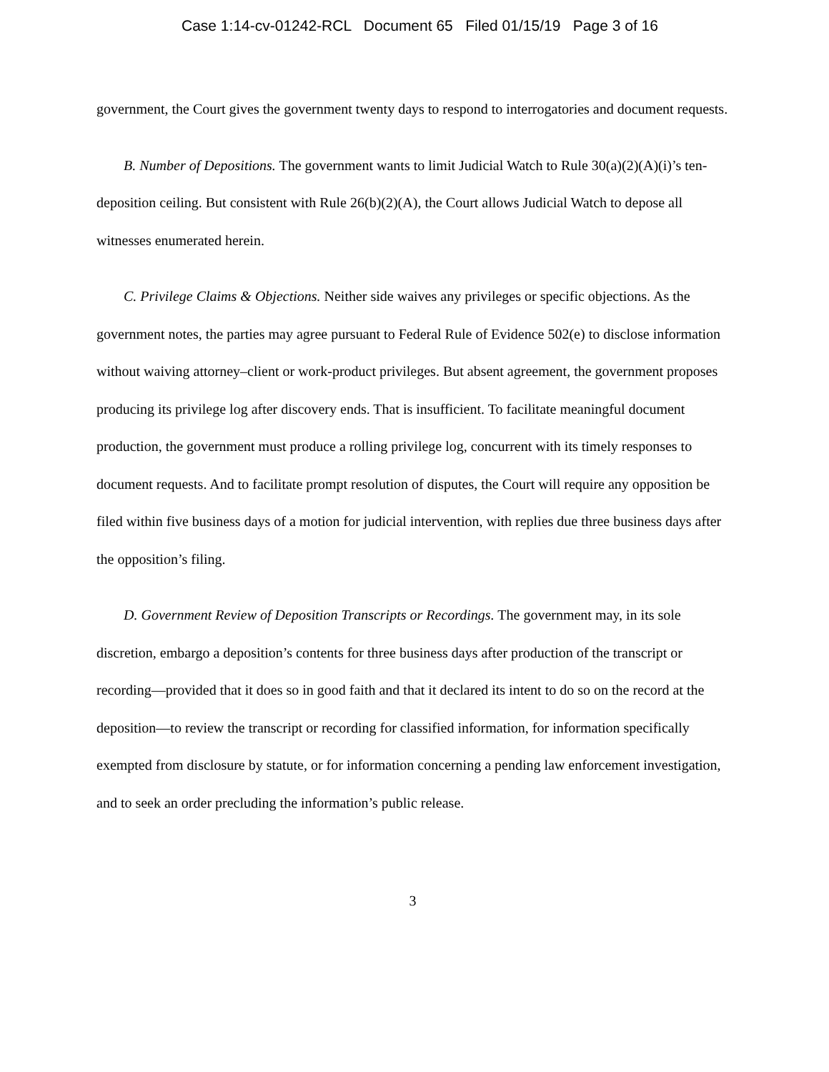Case 1:14-cv-01242-RCL Document 65 Filed 01/15/19 Page 3 of 16
government, the Court gives the government twenty days to respond to interrogatories and document requests.
B. Number of Depositions. The government wants to limit Judicial Watch to Rule 30(a)(2)(A)(i)’s ten-deposition ceiling. But consistent with Rule 26(b)(2)(A), the Court allows Judicial Watch to depose all witnesses enumerated herein.
C. Privilege Claims & Objections. Neither side waives any privileges or specific objections. As the government notes, the parties may agree pursuant to Federal Rule of Evidence 502(e) to disclose information without waiving attorney–client or work-product privileges. But absent agreement, the government proposes producing its privilege log after discovery ends. That is insufficient. To facilitate meaningful document production, the government must produce a rolling privilege log, concurrent with its timely responses to document requests. And to facilitate prompt resolution of disputes, the Court will require any opposition be filed within five business days of a motion for judicial intervention, with replies due three business days after the opposition’s filing.
D. Government Review of Deposition Transcripts or Recordings. The government may, in its sole discretion, embargo a deposition’s contents for three business days after production of the transcript or recording—provided that it does so in good faith and that it declared its intent to do so on the record at the deposition—to review the transcript or recording for classified information, for information specifically exempted from disclosure by statute, or for information concerning a pending law enforcement investigation, and to seek an order precluding the information’s public release.
3